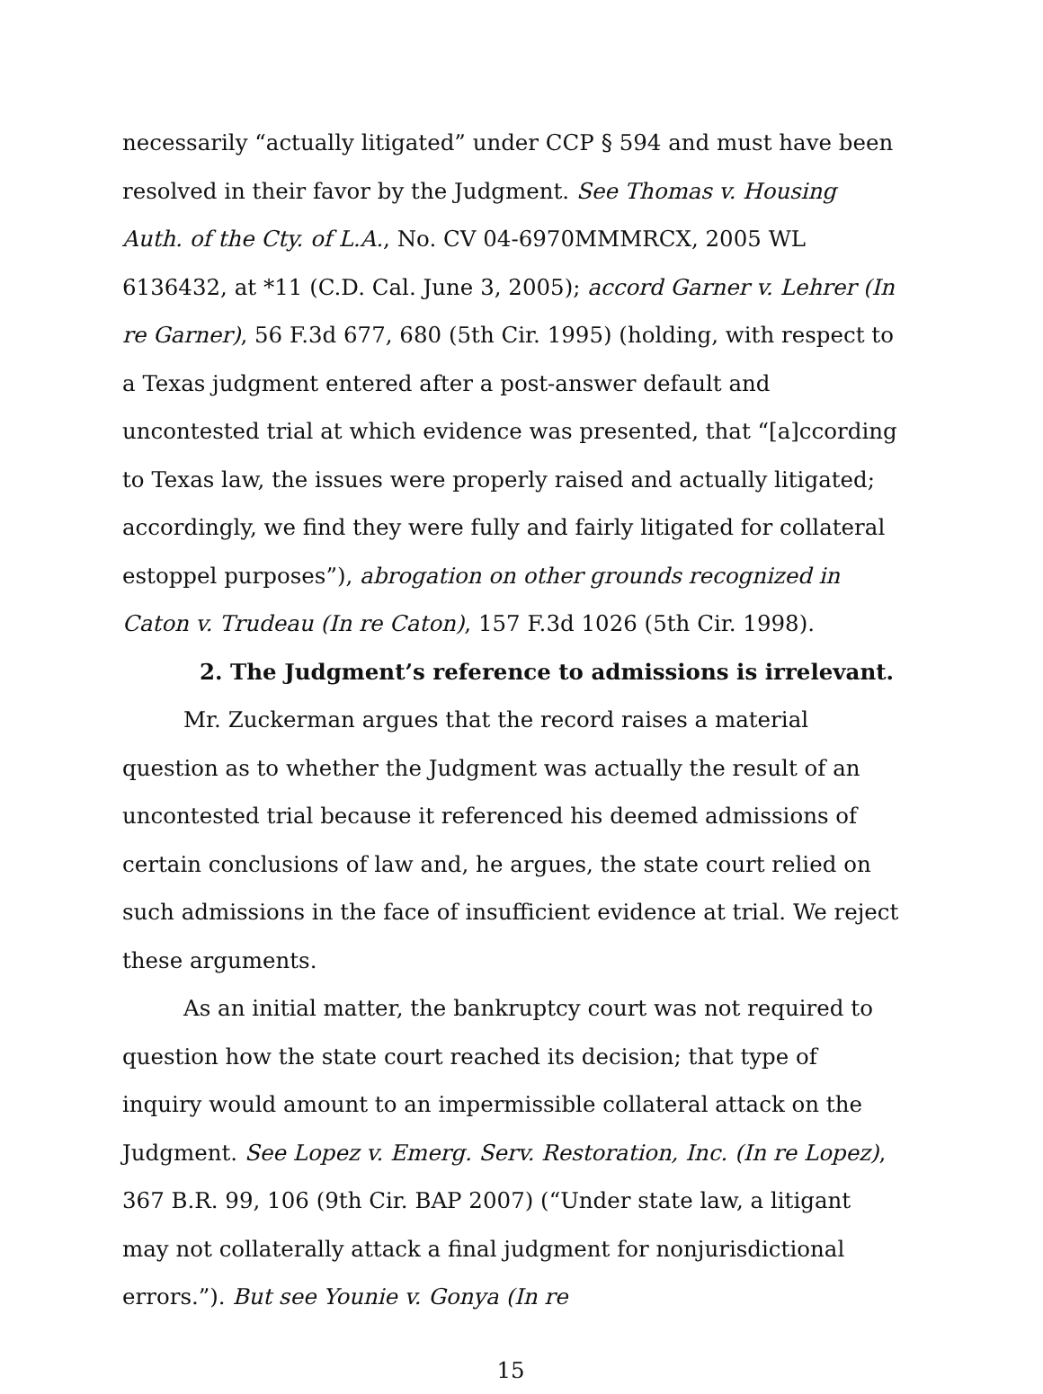necessarily “actually litigated” under CCP § 594 and must have been resolved in their favor by the Judgment. See Thomas v. Housing Auth. of the Cty. of L.A., No. CV 04-6970MMMRCX, 2005 WL 6136432, at *11 (C.D. Cal. June 3, 2005); accord Garner v. Lehrer (In re Garner), 56 F.3d 677, 680 (5th Cir. 1995) (holding, with respect to a Texas judgment entered after a post-answer default and uncontested trial at which evidence was presented, that “[a]ccording to Texas law, the issues were properly raised and actually litigated; accordingly, we find they were fully and fairly litigated for collateral estoppel purposes”), abrogation on other grounds recognized in Caton v. Trudeau (In re Caton), 157 F.3d 1026 (5th Cir. 1998).
2. The Judgment’s reference to admissions is irrelevant.
Mr. Zuckerman argues that the record raises a material question as to whether the Judgment was actually the result of an uncontested trial because it referenced his deemed admissions of certain conclusions of law and, he argues, the state court relied on such admissions in the face of insufficient evidence at trial. We reject these arguments.
As an initial matter, the bankruptcy court was not required to question how the state court reached its decision; that type of inquiry would amount to an impermissible collateral attack on the Judgment. See Lopez v. Emerg. Serv. Restoration, Inc. (In re Lopez), 367 B.R. 99, 106 (9th Cir. BAP 2007) (“Under state law, a litigant may not collaterally attack a final judgment for nonjurisdictional errors.”). But see Younie v. Gonya (In re
15